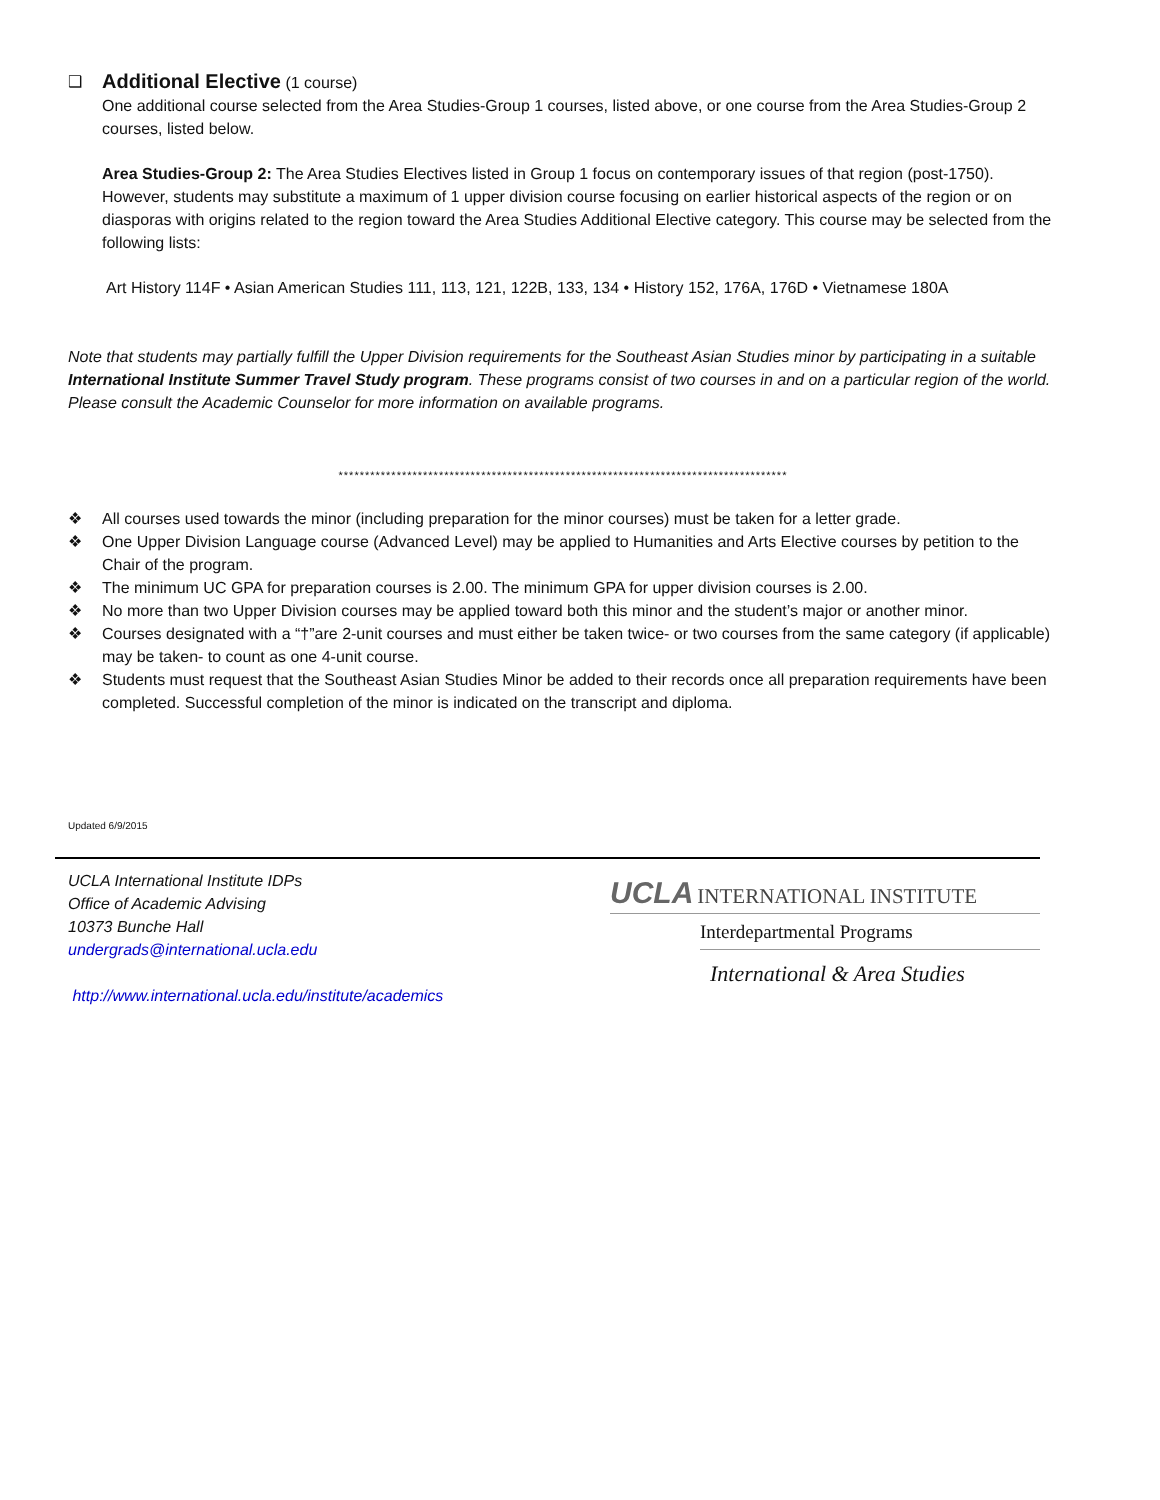❑
Additional Elective
(1 course)
One additional course selected from the Area Studies-Group 1 courses, listed above, or one course from the Area Studies-Group 2 courses, listed below.
Area Studies-Group 2: The Area Studies Electives listed in Group 1 focus on contemporary issues of that region (post-1750). However, students may substitute a maximum of 1 upper division course focusing on earlier historical aspects of the region or on diasporas with origins related to the region toward the Area Studies Additional Elective category. This course may be selected from the following lists:
Art History 114F • Asian American Studies 111, 113, 121, 122B, 133, 134 • History 152, 176A, 176D • Vietnamese 180A
Note that students may partially fulfill the Upper Division requirements for the Southeast Asian Studies minor by participating in a suitable International Institute Summer Travel Study program. These programs consist of two courses in and on a particular region of the world. Please consult the Academic Counselor for more information on available programs.
*************************************************************************************
❖ All courses used towards the minor (including preparation for the minor courses) must be taken for a letter grade.
❖ One Upper Division Language course (Advanced Level) may be applied to Humanities and Arts Elective courses by petition to the Chair of the program.
❖ The minimum UC GPA for preparation courses is 2.00. The minimum GPA for upper division courses is 2.00.
❖ No more than two Upper Division courses may be applied toward both this minor and the student’s major or another minor.
❖ Courses designated with a “†”are 2-unit courses and must either be taken twice- or two courses from the same category (if applicable) may be taken- to count as one 4-unit course.
❖ Students must request that the Southeast Asian Studies Minor be added to their records once all preparation requirements have been completed. Successful completion of the minor is indicated on the transcript and diploma.
Updated 6/9/2015
UCLA International Institute IDPs
Office of Academic Advising
10373 Bunche Hall
undergrads@international.ucla.edu
http://www.international.ucla.edu/institute/academics
UCLA INTERNATIONAL INSTITUTE
Interdepartmental Programs
International & Area Studies